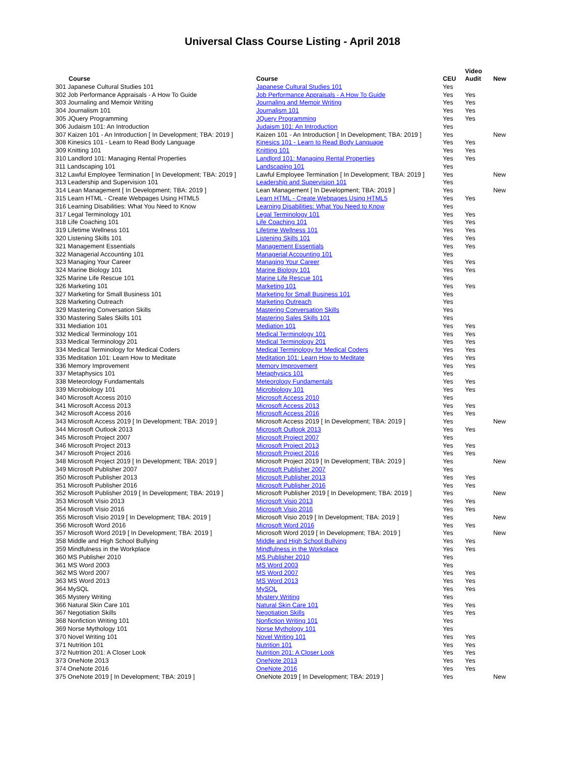Universal Class Course Listing - April 2018
| Course | Course | CEU | Video Audit | New |
| --- | --- | --- | --- | --- |
| 301 Japanese Cultural Studies 101 | Japanese Cultural Studies 101 | Yes | | |
| 302 Job Performance Appraisals - A How To Guide | Job Performance Appraisals - A How To Guide | Yes | Yes | |
| 303 Journaling and Memoir Writing | Journaling and Memoir Writing | Yes | Yes | |
| 304 Journalism 101 | Journalism 101 | Yes | Yes | |
| 305 JQuery Programming | JQuery Programming | Yes | Yes | |
| 306 Judaism 101: An Introduction | Judaism 101: An Introduction | Yes | | |
| 307 Kaizen 101 - An Introduction [ In Development; TBA: 2019 ] | Kaizen 101 - An Introduction [ In Development; TBA: 2019 ] | Yes | | New |
| 308 Kinesics 101 - Learn to Read Body Language | Kinesics 101 - Learn to Read Body Language | Yes | Yes | |
| 309 Knitting 101 | Knitting 101 | Yes | Yes | |
| 310 Landlord 101: Managing Rental Properties | Landlord 101: Managing Rental Properties | Yes | Yes | |
| 311 Landscaping 101 | Landscaping 101 | Yes | | |
| 312 Lawful Employee Termination [ In Development; TBA: 2019 ] | Lawful Employee Termination [ In Development; TBA: 2019 ] | Yes | | New |
| 313 Leadership and Supervision 101 | Leadership and Supervision 101 | Yes | | |
| 314 Lean Management [ In Development; TBA: 2019 ] | Lean Management [ In Development; TBA: 2019 ] | Yes | | New |
| 315 Learn HTML - Create Webpages Using HTML5 | Learn HTML - Create Webpages Using HTML5 | Yes | Yes | |
| 316 Learning Disabilities: What You Need to Know | Learning Disabilities: What You Need to Know | Yes | | |
| 317 Legal Terminology 101 | Legal Terminology 101 | Yes | Yes | |
| 318 Life Coaching 101 | Life Coaching 101 | Yes | Yes | |
| 319 Lifetime Wellness 101 | Lifetime Wellness 101 | Yes | Yes | |
| 320 Listening Skills 101 | Listening Skills 101 | Yes | Yes | |
| 321 Management Essentials | Management Essentials | Yes | Yes | |
| 322 Managerial Accounting 101 | Managerial Accounting 101 | Yes | | |
| 323 Managing Your Career | Managing Your Career | Yes | Yes | |
| 324 Marine Biology 101 | Marine Biology 101 | Yes | Yes | |
| 325 Marine Life Rescue 101 | Marine Life Rescue 101 | Yes | | |
| 326 Marketing 101 | Marketing 101 | Yes | Yes | |
| 327 Marketing for Small Business 101 | Marketing for Small Business 101 | Yes | | |
| 328 Marketing Outreach | Marketing Outreach | Yes | | |
| 329 Mastering Conversation Skills | Mastering Conversation Skills | Yes | | |
| 330 Mastering Sales Skills 101 | Mastering Sales Skills 101 | Yes | | |
| 331 Mediation 101 | Mediation 101 | Yes | Yes | |
| 332 Medical Terminology 101 | Medical Terminology 101 | Yes | Yes | |
| 333 Medical Terminology 201 | Medical Terminology 201 | Yes | Yes | |
| 334 Medical Terminology for Medical Coders | Medical Terminology for Medical Coders | Yes | Yes | |
| 335 Meditation 101: Learn How to Meditate | Meditation 101: Learn How to Meditate | Yes | Yes | |
| 336 Memory Improvement | Memory Improvement | Yes | Yes | |
| 337 Metaphysics 101 | Metaphysics 101 | Yes | | |
| 338 Meteorology Fundamentals | Meteorology Fundamentals | Yes | Yes | |
| 339 Microbiology 101 | Microbiology 101 | Yes | Yes | |
| 340 Microsoft Access 2010 | Microsoft Access 2010 | Yes | | |
| 341 Microsoft Access 2013 | Microsoft Access 2013 | Yes | Yes | |
| 342 Microsoft Access 2016 | Microsoft Access 2016 | Yes | Yes | |
| 343 Microsoft Access 2019 [ In Development; TBA: 2019 ] | Microsoft Access 2019 [ In Development; TBA: 2019 ] | Yes | | New |
| 344 Microsoft Outlook 2013 | Microsoft Outlook 2013 | Yes | Yes | |
| 345 Microsoft Project 2007 | Microsoft Project 2007 | Yes | | |
| 346 Microsoft Project 2013 | Microsoft Project 2013 | Yes | Yes | |
| 347 Microsoft Project 2016 | Microsoft Project 2016 | Yes | Yes | |
| 348 Microsoft Project 2019 [ In Development; TBA: 2019 ] | Microsoft Project 2019 [ In Development; TBA: 2019 ] | Yes | | New |
| 349 Microsoft Publisher 2007 | Microsoft Publisher 2007 | Yes | | |
| 350 Microsoft Publisher 2013 | Microsoft Publisher 2013 | Yes | Yes | |
| 351 Microsoft Publisher 2016 | Microsoft Publisher 2016 | Yes | Yes | |
| 352 Microsoft Publisher 2019 [ In Development; TBA: 2019 ] | Microsoft Publisher 2019 [ In Development; TBA: 2019 ] | Yes | | New |
| 353 Microsoft Visio 2013 | Microsoft Visio 2013 | Yes | Yes | |
| 354 Microsoft Visio 2016 | Microsoft Visio 2016 | Yes | Yes | |
| 355 Microsoft Visio 2019 [ In Development; TBA: 2019 ] | Microsoft Visio 2019 [ In Development; TBA: 2019 ] | Yes | | New |
| 356 Microsoft Word 2016 | Microsoft Word 2016 | Yes | Yes | |
| 357 Microsoft Word 2019 [ In Development; TBA: 2019 ] | Microsoft Word 2019 [ In Development; TBA: 2019 ] | Yes | | New |
| 358 Middle and High School Bullying | Middle and High School Bullying | Yes | Yes | |
| 359 Mindfulness in the Workplace | Mindfulness in the Workplace | Yes | Yes | |
| 360 MS Publisher 2010 | MS Publisher 2010 | Yes | | |
| 361 MS Word 2003 | MS Word 2003 | Yes | | |
| 362 MS Word 2007 | MS Word 2007 | Yes | Yes | |
| 363 MS Word 2013 | MS Word 2013 | Yes | Yes | |
| 364 MySQL | MySQL | Yes | Yes | |
| 365 Mystery Writing | Mystery Writing | Yes | | |
| 366 Natural Skin Care 101 | Natural Skin Care 101 | Yes | Yes | |
| 367 Negotiation Skills | Negotiation Skills | Yes | Yes | |
| 368 Nonfiction Writing 101 | Nonfiction Writing 101 | Yes | | |
| 369 Norse Mythology 101 | Norse Mythology 101 | Yes | | |
| 370 Novel Writing 101 | Novel Writing 101 | Yes | Yes | |
| 371 Nutrition 101 | Nutrition 101 | Yes | Yes | |
| 372 Nutrition 201: A Closer Look | Nutrition 201: A Closer Look | Yes | Yes | |
| 373 OneNote 2013 | OneNote 2013 | Yes | Yes | |
| 374 OneNote 2016 | OneNote 2016 | Yes | Yes | |
| 375 OneNote 2019 [ In Development; TBA: 2019 ] | OneNote 2019 [ In Development; TBA: 2019 ] | Yes | | New |